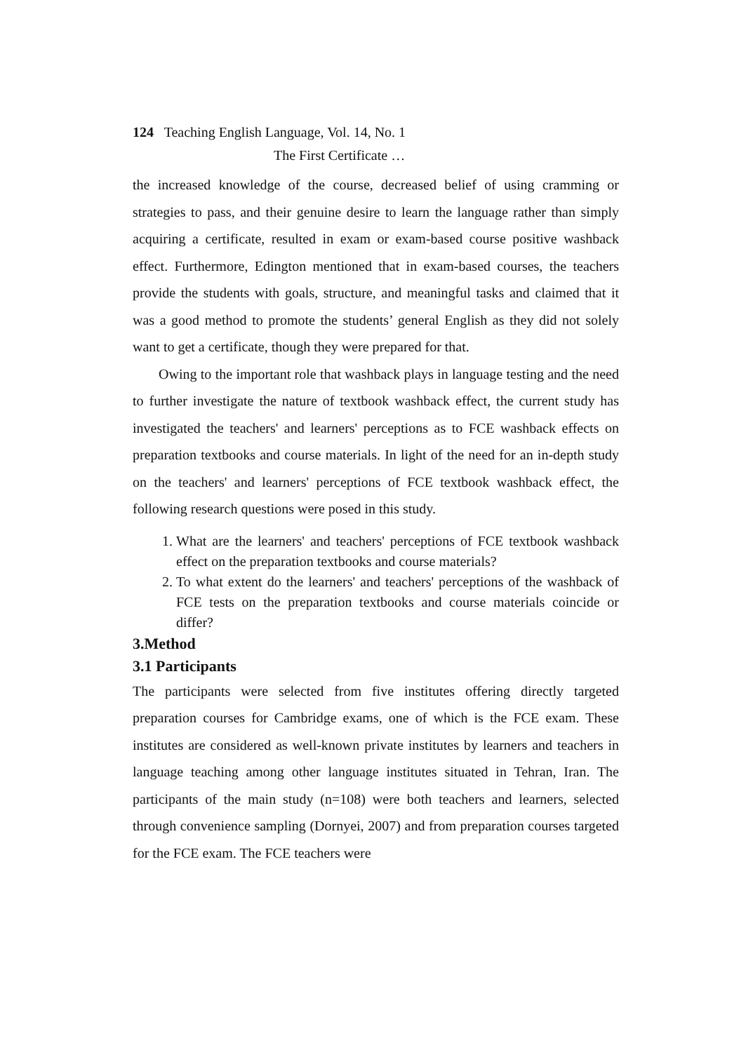124 Teaching English Language, Vol. 14, No. 1
The First Certificate …
the increased knowledge of the course, decreased belief of using cramming or strategies to pass, and their genuine desire to learn the language rather than simply acquiring a certificate, resulted in exam or exam-based course positive washback effect. Furthermore, Edington mentioned that in exam-based courses, the teachers provide the students with goals, structure, and meaningful tasks and claimed that it was a good method to promote the students’ general English as they did not solely want to get a certificate, though they were prepared for that.
Owing to the important role that washback plays in language testing and the need to further investigate the nature of textbook washback effect, the current study has investigated the teachers' and learners' perceptions as to FCE washback effects on preparation textbooks and course materials. In light of the need for an in-depth study on the teachers' and learners' perceptions of FCE textbook washback effect, the following research questions were posed in this study.
1. What are the learners' and teachers' perceptions of FCE textbook washback effect on the preparation textbooks and course materials?
2. To what extent do the learners' and teachers' perceptions of the washback of FCE tests on the preparation textbooks and course materials coincide or differ?
3.Method
3.1 Participants
The participants were selected from five institutes offering directly targeted preparation courses for Cambridge exams, one of which is the FCE exam. These institutes are considered as well-known private institutes by learners and teachers in language teaching among other language institutes situated in Tehran, Iran. The participants of the main study (n=108) were both teachers and learners, selected through convenience sampling (Dornyei, 2007) and from preparation courses targeted for the FCE exam. The FCE teachers were